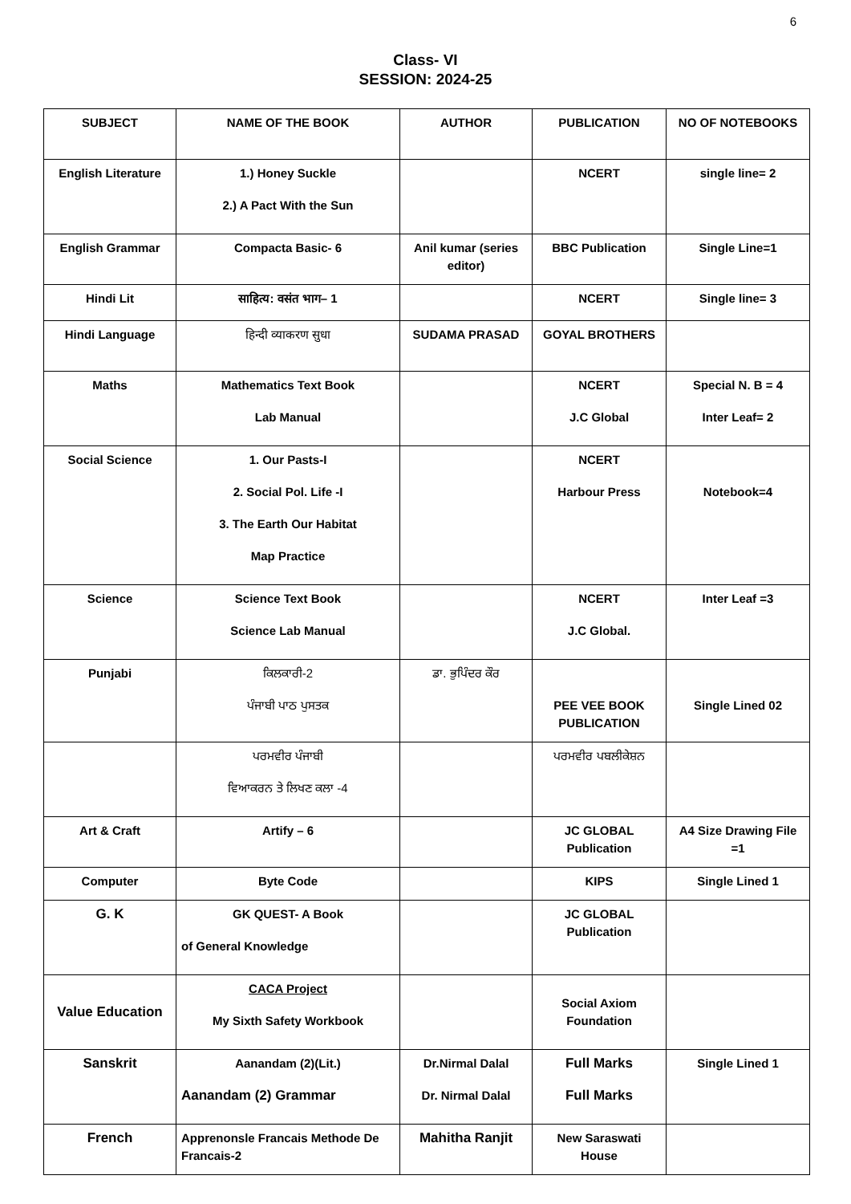6
Class- VI
SESSION: 2024-25
| SUBJECT | NAME OF THE BOOK | AUTHOR | PUBLICATION | NO OF NOTEBOOKS |
| --- | --- | --- | --- | --- |
| English Literature | 1.) Honey Suckle 2.) A Pact With the Sun | | NCERT | single line= 2 |
| English Grammar | Compacta Basic- 6 | Anil kumar (series editor) | BBC Publication | Single Line=1 |
| Hindi Lit | साहित्य: वसंत भाग– 1 | | NCERT | Single line= 3 |
| Hindi Language | हिन्दी व्याकरण सुधा | SUDAMA PRASAD | GOYAL BROTHERS | |
| Maths | Mathematics Text Book Lab Manual | | NCERT J.C Global | Special N. B = 4 Inter Leaf= 2 |
| Social Science | 1. Our Pasts-I 2. Social Pol. Life -I 3. The Earth Our Habitat Map Practice | | NCERT Harbour Press | Notebook=4 |
| Science | Science Text Book Science Lab Manual | | NCERT J.C Global. | Inter Leaf =3 |
| Punjabi | ਕਿਲਕਾਰੀ-2 ਪੰਜਾਬੀ ਪਾਠ ਪੁਸਤਕ | ਡਾ. ਭੁਪਿੰਦਰ ਕੌਰ | PEE VEE BOOK PUBLICATION | Single Lined 02 |
| | ਪਰਮਵੀਰ ਪੰਜਾਬੀ ਵਿਆਕਰਨ ਤੇ ਲਿਖਣ ਕਲਾ -4 | | ਪਰਮਵੀਰ ਪਬਲੀਕੇਸ਼ਨ | |
| Art & Craft | Artify – 6 | | JC GLOBAL Publication | A4 Size Drawing File =1 |
| Computer | Byte Code | | KIPS | Single Lined 1 |
| G. K | GK QUEST- A Book of General Knowledge | | JC GLOBAL Publication | |
| Value Education | CACA Project My Sixth Safety Workbook | | Social Axiom Foundation | |
| Sanskrit | Aanandam (2)(Lit.) Aanandam (2) Grammar | Dr.Nirmal Dalal Dr. Nirmal Dalal | Full Marks Full Marks | Single Lined 1 |
| French | Apprenonsle Francais Methode De Francais-2 | Mahitha Ranjit | New Saraswati House | |